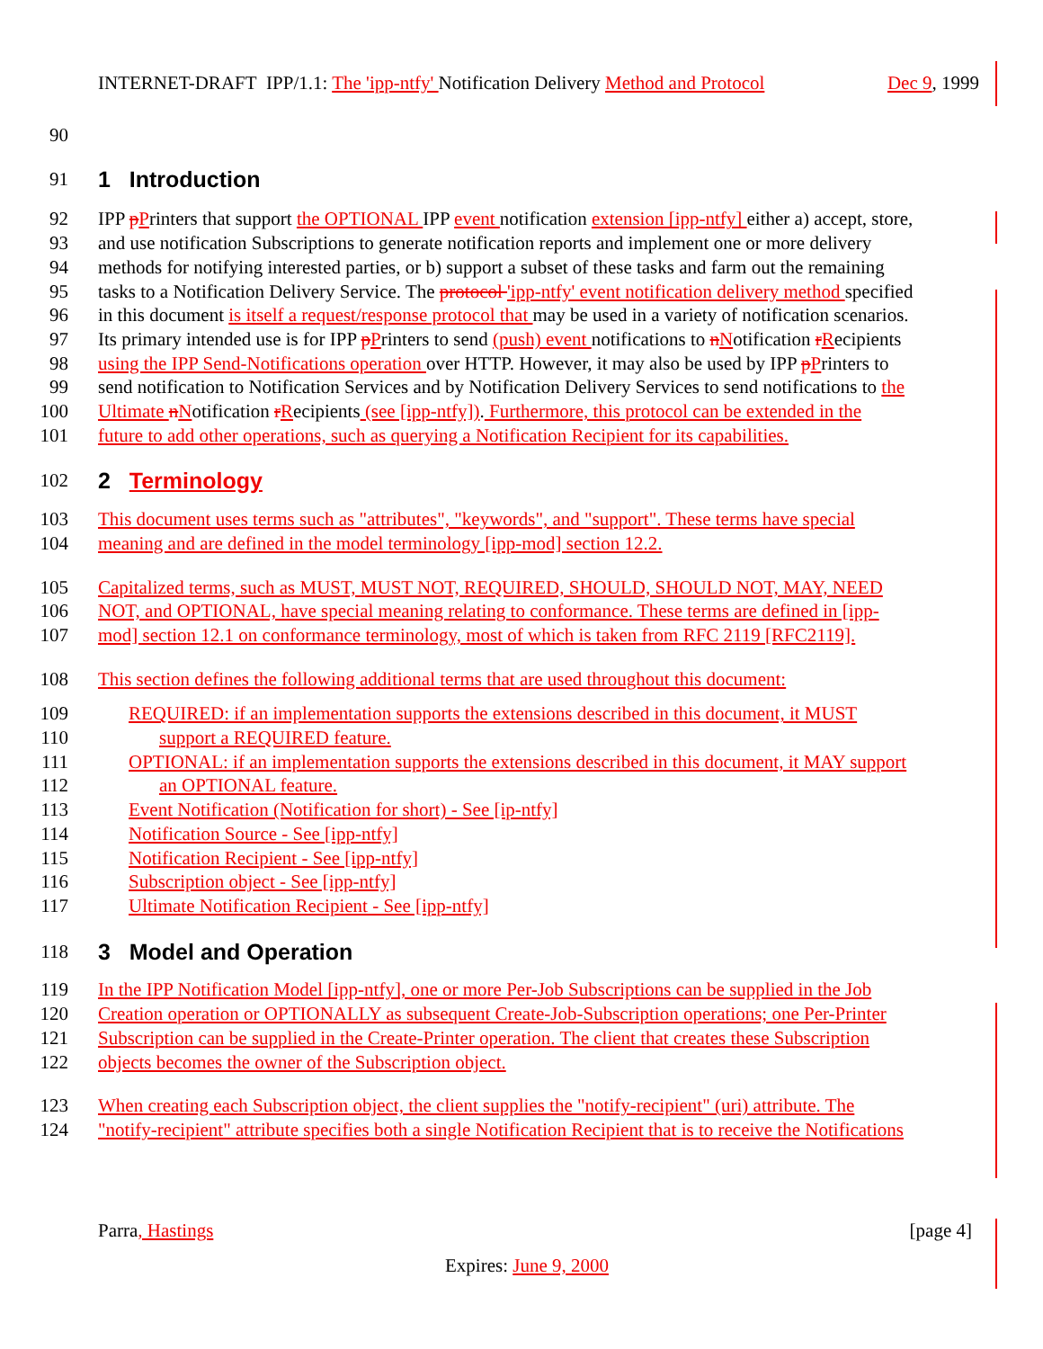INTERNET-DRAFT IPP/1.1: The 'ipp-ntfy' Notification Delivery Method and Protocol Dec 9, 1999
90
91 1 Introduction
92 IPP pPrinters that support the OPTIONAL IPP event notification extension [ipp-ntfy] either a) accept, store,
93 and use notification Subscriptions to generate notification reports and implement one or more delivery
94 methods for notifying interested parties, or b) support a subset of these tasks and farm out the remaining
95 tasks to a Notification Delivery Service. The protocol 'ipp-ntfy' event notification delivery method specified
96 in this document is itself a request/response protocol that may be used in a variety of notification scenarios.
97 Its primary intended use is for IPP pPrinters to send (push) event notifications to nNotification rRecipients
98 using the IPP Send-Notifications operation over HTTP. However, it may also be used by IPP pPrinters to
99 send notification to Notification Services and by Notification Delivery Services to send notifications to the
100 Ultimate nNotification rRecipients (see [ipp-ntfy]). Furthermore, this protocol can be extended in the
101 future to add other operations, such as querying a Notification Recipient for its capabilities.
102 2 Terminology
103 This document uses terms such as "attributes", "keywords", and "support". These terms have special
104 meaning and are defined in the model terminology [ipp-mod] section 12.2.
105 Capitalized terms, such as MUST, MUST NOT, REQUIRED, SHOULD, SHOULD NOT, MAY, NEED
106 NOT, and OPTIONAL, have special meaning relating to conformance. These terms are defined in [ipp-
107 mod] section 12.1 on conformance terminology, most of which is taken from RFC 2119 [RFC2119].
108 This section defines the following additional terms that are used throughout this document:
109 REQUIRED: if an implementation supports the extensions described in this document, it MUST
110 support a REQUIRED feature.
111 OPTIONAL: if an implementation supports the extensions described in this document, it MAY support
112 an OPTIONAL feature.
113 Event Notification (Notification for short) - See [ip-ntfy]
114 Notification Source - See [ipp-ntfy]
115 Notification Recipient - See [ipp-ntfy]
116 Subscription object - See [ipp-ntfy]
117 Ultimate Notification Recipient - See [ipp-ntfy]
118 3 Model and Operation
119 In the IPP Notification Model [ipp-ntfy], one or more Per-Job Subscriptions can be supplied in the Job
120 Creation operation or OPTIONALLY as subsequent Create-Job-Subscription operations; one Per-Printer
121 Subscription can be supplied in the Create-Printer operation. The client that creates these Subscription
122 objects becomes the owner of the Subscription object.
123 When creating each Subscription object, the client supplies the "notify-recipient" (uri) attribute. The
124 "notify-recipient" attribute specifies both a single Notification Recipient that is to receive the Notifications
Parra, Hastings [page 4]
Expires: June 9, 2000